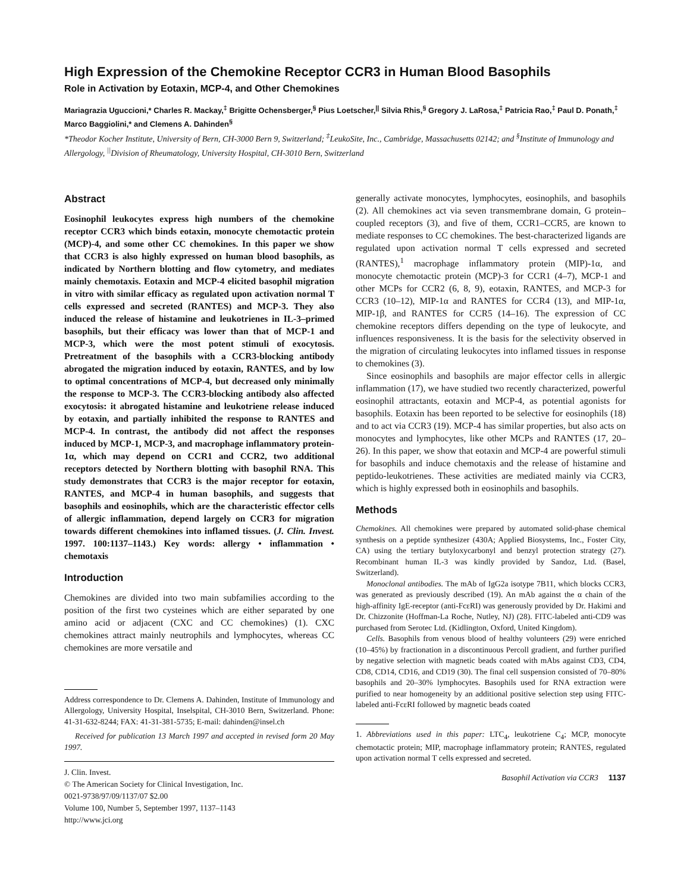High Expression of the Chemokine Receptor CCR3 in Human Blood Basophils
Role in Activation by Eotaxin, MCP-4, and Other Chemokines
Mariagrazia Uguccioni,* Charles R. Mackay,<sup>‡</sup> Brigitte Ochensberger,<sup>§</sup> Pius Loetscher,<sup>||</sup> Silvia Rhis,<sup>§</sup> Gregory J. LaRosa,<sup>‡</sup> Patricia Rao,<sup>‡</sup> Paul D. Ponath,<sup>‡</sup> Marco Baggiolini,* and Clemens A. Dahinden<sup>§</sup>
*Theodor Kocher Institute, University of Bern, CH-3000 Bern 9, Switzerland; <sup>‡</sup>LeukoSite, Inc., Cambridge, Massachusetts 02142; and <sup>§</sup>Institute of Immunology and Allergology, <sup>||</sup>Division of Rheumatology, University Hospital, CH-3010 Bern, Switzerland
Abstract
Eosinophil leukocytes express high numbers of the chemokine receptor CCR3 which binds eotaxin, monocyte chemotactic protein (MCP)-4, and some other CC chemokines. In this paper we show that CCR3 is also highly expressed on human blood basophils, as indicated by Northern blotting and flow cytometry, and mediates mainly chemotaxis. Eotaxin and MCP-4 elicited basophil migration in vitro with similar efficacy as regulated upon activation normal T cells expressed and secreted (RANTES) and MCP-3. They also induced the release of histamine and leukotrienes in IL-3–primed basophils, but their efficacy was lower than that of MCP-1 and MCP-3, which were the most potent stimuli of exocytosis. Pretreatment of the basophils with a CCR3-blocking antibody abrogated the migration induced by eotaxin, RANTES, and by low to optimal concentrations of MCP-4, but decreased only minimally the response to MCP-3. The CCR3-blocking antibody also affected exocytosis: it abrogated histamine and leukotriene release induced by eotaxin, and partially inhibited the response to RANTES and MCP-4. In contrast, the antibody did not affect the responses induced by MCP-1, MCP-3, and macrophage inflammatory protein-1α, which may depend on CCR1 and CCR2, two additional receptors detected by Northern blotting with basophil RNA. This study demonstrates that CCR3 is the major receptor for eotaxin, RANTES, and MCP-4 in human basophils, and suggests that basophils and eosinophils, which are the characteristic effector cells of allergic inflammation, depend largely on CCR3 for migration towards different chemokines into inflamed tissues. (J. Clin. Invest. 1997. 100:1137–1143.) Key words: allergy • inflammation • chemotaxis
Introduction
Chemokines are divided into two main subfamilies according to the position of the first two cysteines which are either separated by one amino acid or adjacent (CXC and CC chemokines) (1). CXC chemokines attract mainly neutrophils and lymphocytes, whereas CC chemokines are more versatile and
Address correspondence to Dr. Clemens A. Dahinden, Institute of Immunology and Allergology, University Hospital, Inselspital, CH-3010 Bern, Switzerland. Phone: 41-31-632-8244; FAX: 41-31-381-5735; E-mail: dahinden@insel.ch
Received for publication 13 March 1997 and accepted in revised form 20 May 1997.
J. Clin. Invest.
© The American Society for Clinical Investigation, Inc.
0021-9738/97/09/1137/07 $2.00
Volume 100, Number 5, September 1997, 1137–1143
http://www.jci.org
generally activate monocytes, lymphocytes, eosinophils, and basophils (2). All chemokines act via seven transmembrane domain, G protein–coupled receptors (3), and five of them, CCR1–CCR5, are known to mediate responses to CC chemokines. The best-characterized ligands are regulated upon activation normal T cells expressed and secreted (RANTES),<sup>1</sup> macrophage inflammatory protein (MIP)-1α, and monocyte chemotactic protein (MCP)-3 for CCR1 (4–7), MCP-1 and other MCPs for CCR2 (6, 8, 9), eotaxin, RANTES, and MCP-3 for CCR3 (10–12), MIP-1α and RANTES for CCR4 (13), and MIP-1α, MIP-1β, and RANTES for CCR5 (14–16). The expression of CC chemokine receptors differs depending on the type of leukocyte, and influences responsiveness. It is the basis for the selectivity observed in the migration of circulating leukocytes into inflamed tissues in response to chemokines (3).
Since eosinophils and basophils are major effector cells in allergic inflammation (17), we have studied two recently characterized, powerful eosinophil attractants, eotaxin and MCP-4, as potential agonists for basophils. Eotaxin has been reported to be selective for eosinophils (18) and to act via CCR3 (19). MCP-4 has similar properties, but also acts on monocytes and lymphocytes, like other MCPs and RANTES (17, 20–26). In this paper, we show that eotaxin and MCP-4 are powerful stimuli for basophils and induce chemotaxis and the release of histamine and peptido-leukotrienes. These activities are mediated mainly via CCR3, which is highly expressed both in eosinophils and basophils.
Methods
Chemokines. All chemokines were prepared by automated solid-phase chemical synthesis on a peptide synthesizer (430A; Applied Biosystems, Inc., Foster City, CA) using the tertiary butyloxycarbonyl and benzyl protection strategy (27). Recombinant human IL-3 was kindly provided by Sandoz, Ltd. (Basel, Switzerland).
Monoclonal antibodies. The mAb of IgG2a isotype 7B11, which blocks CCR3, was generated as previously described (19). An mAb against the α chain of the high-affinity IgE-receptor (anti-FcεRI) was generously provided by Dr. Hakimi and Dr. Chizzonite (Hoffman-La Roche, Nutley, NJ) (28). FITC-labeled anti-CD9 was purchased from Serotec Ltd. (Kidlington, Oxford, United Kingdom).
Cells. Basophils from venous blood of healthy volunteers (29) were enriched (10–45%) by fractionation in a discontinuous Percoll gradient, and further purified by negative selection with magnetic beads coated with mAbs against CD3, CD4, CD8, CD14, CD16, and CD19 (30). The final cell suspension consisted of 70–80% basophils and 20–30% lymphocytes. Basophils used for RNA extraction were purified to near homogeneity by an additional positive selection step using FITC-labeled anti-FcεRI followed by magnetic beads coated
1. Abbreviations used in this paper: LTC<sub>4</sub>, leukotriene C<sub>4</sub>; MCP, monocyte chemotactic protein; MIP, macrophage inflammatory protein; RANTES, regulated upon activation normal T cells expressed and secreted.
Basophil Activation via CCR3 1137